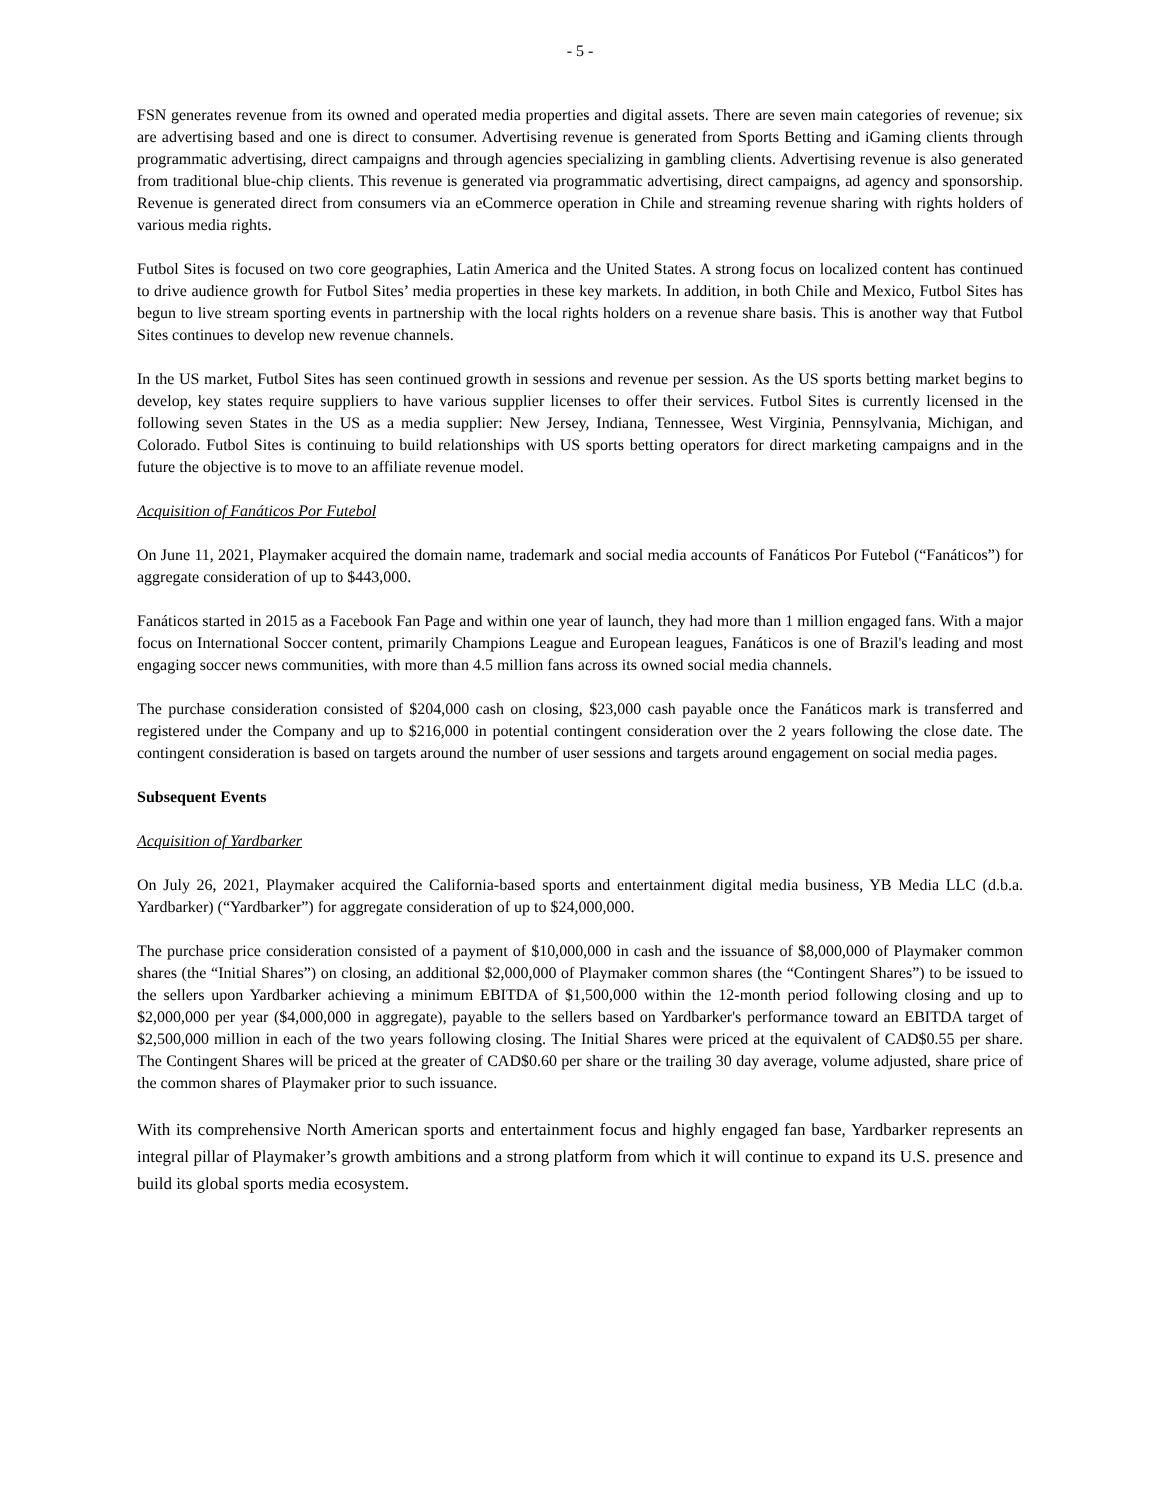- 5 -
FSN generates revenue from its owned and operated media properties and digital assets. There are seven main categories of revenue; six are advertising based and one is direct to consumer. Advertising revenue is generated from Sports Betting and iGaming clients through programmatic advertising, direct campaigns and through agencies specializing in gambling clients. Advertising revenue is also generated from traditional blue-chip clients. This revenue is generated via programmatic advertising, direct campaigns, ad agency and sponsorship. Revenue is generated direct from consumers via an eCommerce operation in Chile and streaming revenue sharing with rights holders of various media rights.
Futbol Sites is focused on two core geographies, Latin America and the United States. A strong focus on localized content has continued to drive audience growth for Futbol Sites’ media properties in these key markets. In addition, in both Chile and Mexico, Futbol Sites has begun to live stream sporting events in partnership with the local rights holders on a revenue share basis. This is another way that Futbol Sites continues to develop new revenue channels.
In the US market, Futbol Sites has seen continued growth in sessions and revenue per session. As the US sports betting market begins to develop, key states require suppliers to have various supplier licenses to offer their services. Futbol Sites is currently licensed in the following seven States in the US as a media supplier: New Jersey, Indiana, Tennessee, West Virginia, Pennsylvania, Michigan, and Colorado. Futbol Sites is continuing to build relationships with US sports betting operators for direct marketing campaigns and in the future the objective is to move to an affiliate revenue model.
Acquisition of Fanáticos Por Futebol
On June 11, 2021, Playmaker acquired the domain name, trademark and social media accounts of Fanáticos Por Futebol (“Fanáticos”) for aggregate consideration of up to $443,000.
Fanáticos started in 2015 as a Facebook Fan Page and within one year of launch, they had more than 1 million engaged fans. With a major focus on International Soccer content, primarily Champions League and European leagues, Fanáticos is one of Brazil's leading and most engaging soccer news communities, with more than 4.5 million fans across its owned social media channels.
The purchase consideration consisted of $204,000 cash on closing, $23,000 cash payable once the Fanáticos mark is transferred and registered under the Company and up to $216,000 in potential contingent consideration over the 2 years following the close date. The contingent consideration is based on targets around the number of user sessions and targets around engagement on social media pages.
Subsequent Events
Acquisition of Yardbarker
On July 26, 2021, Playmaker acquired the California-based sports and entertainment digital media business, YB Media LLC (d.b.a. Yardbarker) (“Yardbarker”) for aggregate consideration of up to $24,000,000.
The purchase price consideration consisted of a payment of $10,000,000 in cash and the issuance of $8,000,000 of Playmaker common shares (the “Initial Shares”) on closing, an additional $2,000,000 of Playmaker common shares (the “Contingent Shares”) to be issued to the sellers upon Yardbarker achieving a minimum EBITDA of $1,500,000 within the 12-month period following closing and up to $2,000,000 per year ($4,000,000 in aggregate), payable to the sellers based on Yardbarker's performance toward an EBITDA target of $2,500,000 million in each of the two years following closing. The Initial Shares were priced at the equivalent of CAD$0.55 per share. The Contingent Shares will be priced at the greater of CAD$0.60 per share or the trailing 30 day average, volume adjusted, share price of the common shares of Playmaker prior to such issuance.
With its comprehensive North American sports and entertainment focus and highly engaged fan base, Yardbarker represents an integral pillar of Playmaker’s growth ambitions and a strong platform from which it will continue to expand its U.S. presence and build its global sports media ecosystem.